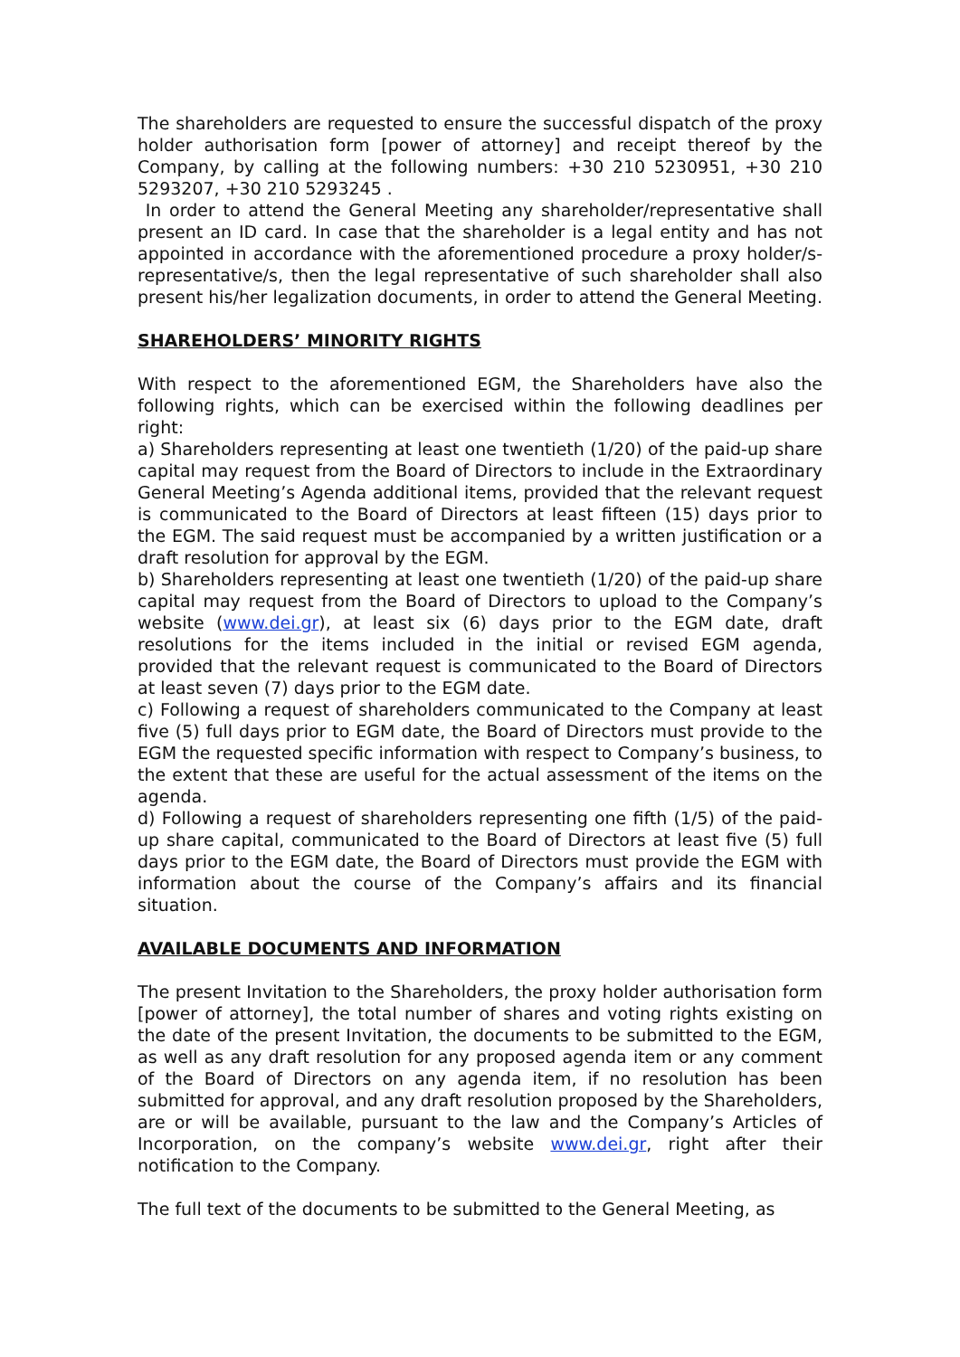The shareholders are requested to ensure the successful dispatch of the proxy holder authorisation form [power of attorney] and receipt thereof by the Company, by calling at the following numbers: +30 210 5230951, +30 210 5293207, +30 210 5293245 .
In order to attend the General Meeting any shareholder/representative shall present an ID card. In case that the shareholder is a legal entity and has not appointed in accordance with the aforementioned procedure a proxy holder/s-representative/s, then the legal representative of such shareholder shall also present his/her legalization documents, in order to attend the General Meeting.
SHAREHOLDERS’ MINORITY RIGHTS
With respect to the aforementioned EGM, the Shareholders have also the following rights, which can be exercised within the following deadlines per right:
a) Shareholders representing at least one twentieth (1/20) of the paid-up share capital may request from the Board of Directors to include in the Extraordinary General Meeting’s Agenda additional items, provided that the relevant request is communicated to the Board of Directors at least fifteen (15) days prior to the EGM. The said request must be accompanied by a written justification or a draft resolution for approval by the EGM.
b) Shareholders representing at least one twentieth (1/20) of the paid-up share capital may request from the Board of Directors to upload to the Company’s website (www.dei.gr), at least six (6) days prior to the EGM date, draft resolutions for the items included in the initial or revised EGM agenda, provided that the relevant request is communicated to the Board of Directors at least seven (7) days prior to the EGM date.
c) Following a request of shareholders communicated to the Company at least five (5) full days prior to EGM date, the Board of Directors must provide to the EGM the requested specific information with respect to Company’s business, to the extent that these are useful for the actual assessment of the items on the agenda.
d) Following a request of shareholders representing one fifth (1/5) of the paid-up share capital, communicated to the Board of Directors at least five (5) full days prior to the EGM date, the Board of Directors must provide the EGM with information about the course of the Company’s affairs and its financial situation.
AVAILABLE DOCUMENTS AND INFORMATION
The present Invitation to the Shareholders, the proxy holder authorisation form [power of attorney], the total number of shares and voting rights existing on the date of the present Invitation, the documents to be submitted to the EGM, as well as any draft resolution for any proposed agenda item or any comment of the Board of Directors on any agenda item, if no resolution has been submitted for approval, and any draft resolution proposed by the Shareholders, are or will be available, pursuant to the law and the Company’s Articles of Incorporation, on the company’s website www.dei.gr, right after their notification to the Company.
The full text of the documents to be submitted to the General Meeting, as